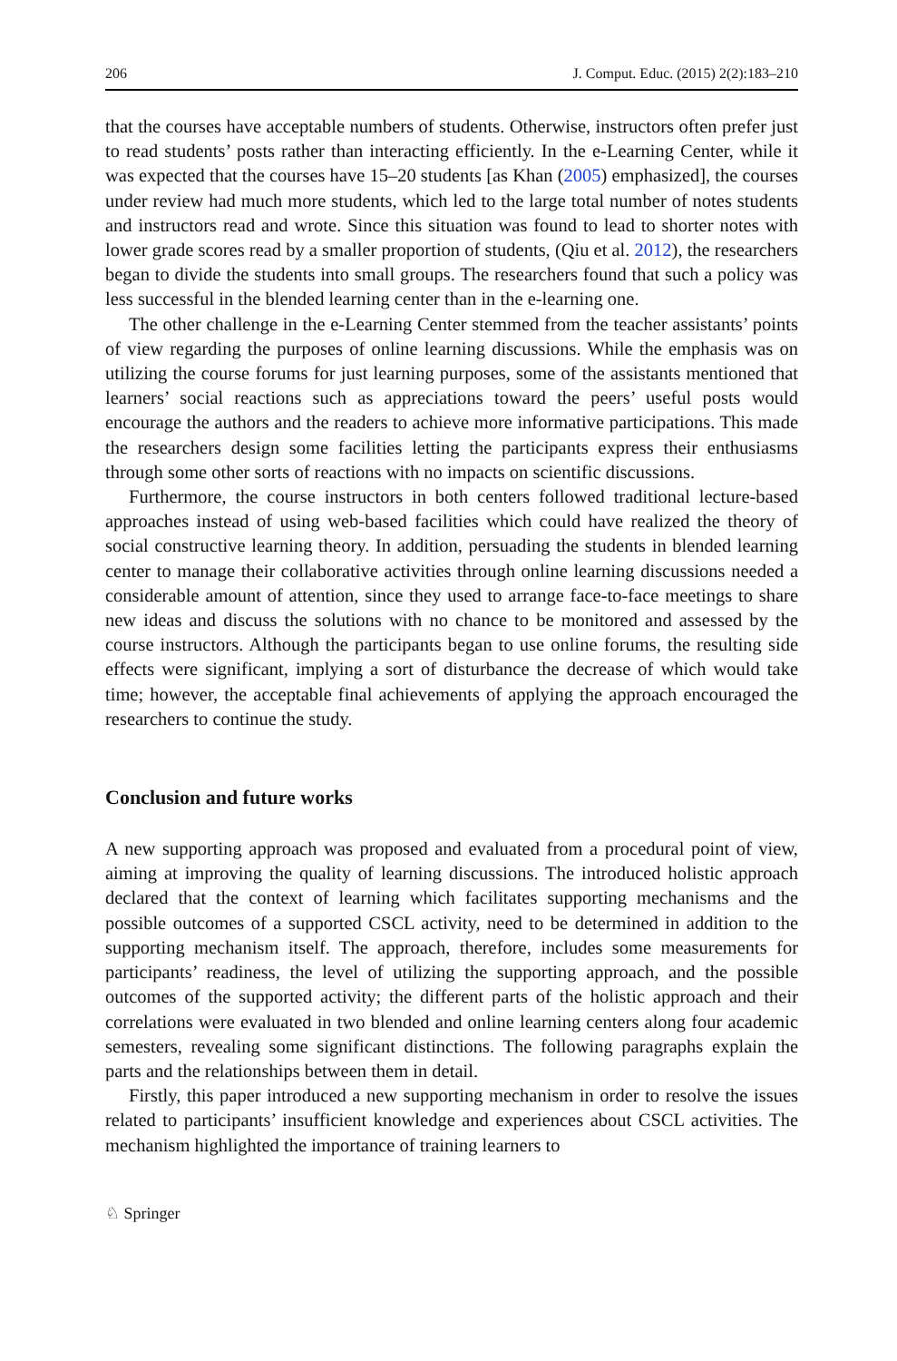206 J. Comput. Educ. (2015) 2(2):183–210
that the courses have acceptable numbers of students. Otherwise, instructors often prefer just to read students’ posts rather than interacting efficiently. In the e-Learning Center, while it was expected that the courses have 15–20 students [as Khan (2005) emphasized], the courses under review had much more students, which led to the large total number of notes students and instructors read and wrote. Since this situation was found to lead to shorter notes with lower grade scores read by a smaller proportion of students, (Qiu et al. 2012), the researchers began to divide the students into small groups. The researchers found that such a policy was less successful in the blended learning center than in the e-learning one.
The other challenge in the e-Learning Center stemmed from the teacher assistants’ points of view regarding the purposes of online learning discussions. While the emphasis was on utilizing the course forums for just learning purposes, some of the assistants mentioned that learners’ social reactions such as appreciations toward the peers’ useful posts would encourage the authors and the readers to achieve more informative participations. This made the researchers design some facilities letting the participants express their enthusiasms through some other sorts of reactions with no impacts on scientific discussions.
Furthermore, the course instructors in both centers followed traditional lecture-based approaches instead of using web-based facilities which could have realized the theory of social constructive learning theory. In addition, persuading the students in blended learning center to manage their collaborative activities through online learning discussions needed a considerable amount of attention, since they used to arrange face-to-face meetings to share new ideas and discuss the solutions with no chance to be monitored and assessed by the course instructors. Although the participants began to use online forums, the resulting side effects were significant, implying a sort of disturbance the decrease of which would take time; however, the acceptable final achievements of applying the approach encouraged the researchers to continue the study.
Conclusion and future works
A new supporting approach was proposed and evaluated from a procedural point of view, aiming at improving the quality of learning discussions. The introduced holistic approach declared that the context of learning which facilitates supporting mechanisms and the possible outcomes of a supported CSCL activity, need to be determined in addition to the supporting mechanism itself. The approach, therefore, includes some measurements for participants’ readiness, the level of utilizing the supporting approach, and the possible outcomes of the supported activity; the different parts of the holistic approach and their correlations were evaluated in two blended and online learning centers along four academic semesters, revealing some significant distinctions. The following paragraphs explain the parts and the relationships between them in detail.
Firstly, this paper introduced a new supporting mechanism in order to resolve the issues related to participants’ insufficient knowledge and experiences about CSCL activities. The mechanism highlighted the importance of training learners to
♘ Springer